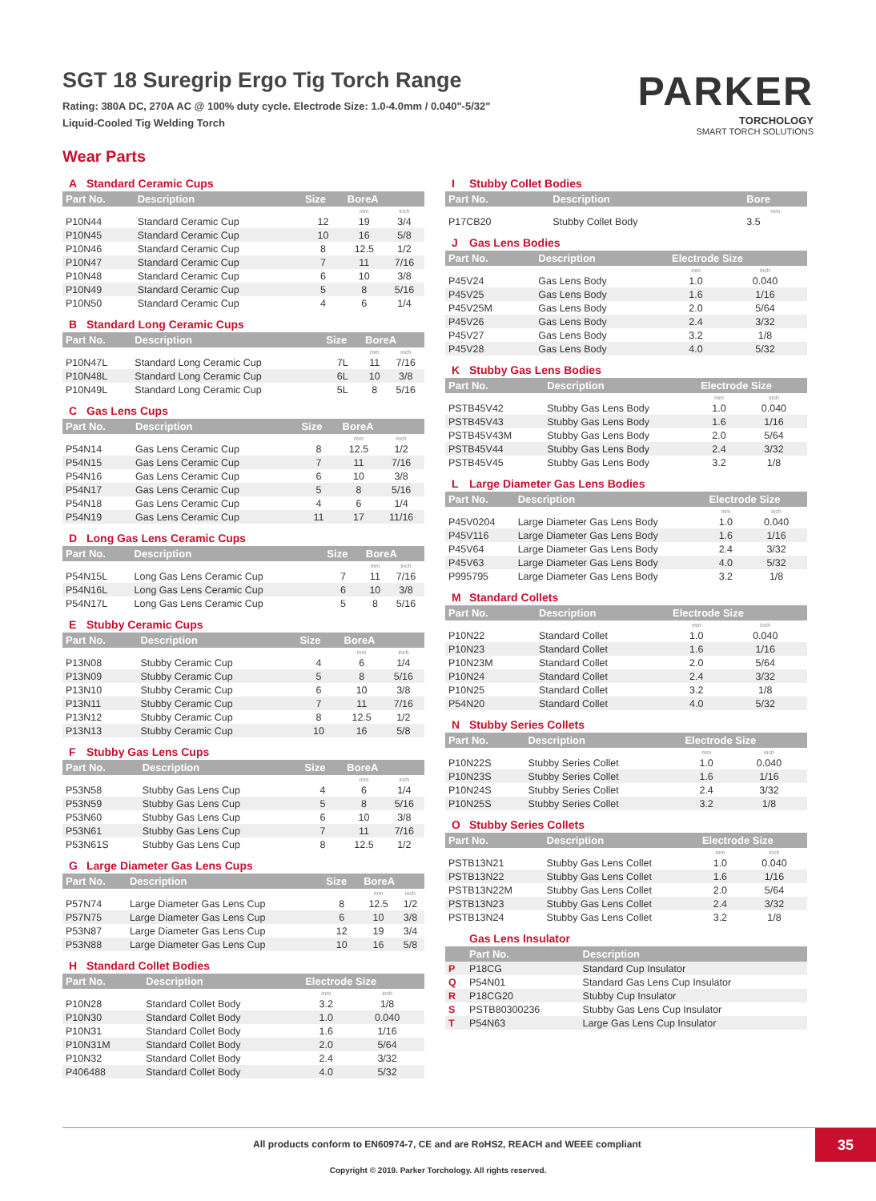SGT 18 Suregrip Ergo Tig Torch Range
Rating: 380A DC, 270A AC @ 100% duty cycle. Electrode Size: 1.0-4.0mm / 0.040"-5/32"
Liquid-Cooled Tig Welding Torch
PARKER
TORCHOLOGY
SMART TORCH SOLUTIONS
Wear Parts
A Standard Ceramic Cups
| Part No. | Description | Size | BoreA | |
| --- | --- | --- | --- | --- |
| | | | mm | inch |
| P10N44 | Standard Ceramic Cup | 12 | 19 | 3/4 |
| P10N45 | Standard Ceramic Cup | 10 | 16 | 5/8 |
| P10N46 | Standard Ceramic Cup | 8 | 12.5 | 1/2 |
| P10N47 | Standard Ceramic Cup | 7 | 11 | 7/16 |
| P10N48 | Standard Ceramic Cup | 6 | 10 | 3/8 |
| P10N49 | Standard Ceramic Cup | 5 | 8 | 5/16 |
| P10N50 | Standard Ceramic Cup | 4 | 6 | 1/4 |
B Standard Long Ceramic Cups
| Part No. | Description | Size | BoreA | |
| --- | --- | --- | --- | --- |
| | | | mm | inch |
| P10N47L | Standard Long Ceramic Cup | 7L | 11 | 7/16 |
| P10N48L | Standard Long Ceramic Cup | 6L | 10 | 3/8 |
| P10N49L | Standard Long Ceramic Cup | 5L | 8 | 5/16 |
C Gas Lens Cups
| Part No. | Description | Size | BoreA | |
| --- | --- | --- | --- | --- |
| | | | mm | inch |
| P54N14 | Gas Lens Ceramic Cup | 8 | 12.5 | 1/2 |
| P54N15 | Gas Lens Ceramic Cup | 7 | 11 | 7/16 |
| P54N16 | Gas Lens Ceramic Cup | 6 | 10 | 3/8 |
| P54N17 | Gas Lens Ceramic Cup | 5 | 8 | 5/16 |
| P54N18 | Gas Lens Ceramic Cup | 4 | 6 | 1/4 |
| P54N19 | Gas Lens Ceramic Cup | 11 | 17 | 11/16 |
D Long Gas Lens Ceramic Cups
| Part No. | Description | Size | BoreA | |
| --- | --- | --- | --- | --- |
| | | | mm | inch |
| P54N15L | Long Gas Lens Ceramic Cup | 7 | 11 | 7/16 |
| P54N16L | Long Gas Lens Ceramic Cup | 6 | 10 | 3/8 |
| P54N17L | Long Gas Lens Ceramic Cup | 5 | 8 | 5/16 |
E Stubby Ceramic Cups
| Part No. | Description | Size | BoreA | |
| --- | --- | --- | --- | --- |
| | | | mm | inch |
| P13N08 | Stubby Ceramic Cup | 4 | 6 | 1/4 |
| P13N09 | Stubby Ceramic Cup | 5 | 8 | 5/16 |
| P13N10 | Stubby Ceramic Cup | 6 | 10 | 3/8 |
| P13N11 | Stubby Ceramic Cup | 7 | 11 | 7/16 |
| P13N12 | Stubby Ceramic Cup | 8 | 12.5 | 1/2 |
| P13N13 | Stubby Ceramic Cup | 10 | 16 | 5/8 |
F Stubby Gas Lens Cups
| Part No. | Description | Size | BoreA | |
| --- | --- | --- | --- | --- |
| | | | mm | inch |
| P53N58 | Stubby Gas Lens Cup | 4 | 6 | 1/4 |
| P53N59 | Stubby Gas Lens Cup | 5 | 8 | 5/16 |
| P53N60 | Stubby Gas Lens Cup | 6 | 10 | 3/8 |
| P53N61 | Stubby Gas Lens Cup | 7 | 11 | 7/16 |
| P53N61S | Stubby Gas Lens Cup | 8 | 12.5 | 1/2 |
G Large Diameter Gas Lens Cups
| Part No. | Description | Size | BoreA | |
| --- | --- | --- | --- | --- |
| | | | mm | inch |
| P57N74 | Large Diameter Gas Lens Cup | 8 | 12.5 | 1/2 |
| P57N75 | Large Diameter Gas Lens Cup | 6 | 10 | 3/8 |
| P53N87 | Large Diameter Gas Lens Cup | 12 | 19 | 3/4 |
| P53N88 | Large Diameter Gas Lens Cup | 10 | 16 | 5/8 |
H Standard Collet Bodies
| Part No. | Description | Electrode Size | |
| --- | --- | --- | --- |
| | | mm | inch |
| P10N28 | Standard Collet Body | 3.2 | 1/8 |
| P10N30 | Standard Collet Body | 1.0 | 0.040 |
| P10N31 | Standard Collet Body | 1.6 | 1/16 |
| P10N31M | Standard Collet Body | 2.0 | 5/64 |
| P10N32 | Standard Collet Body | 2.4 | 3/32 |
| P406488 | Standard Collet Body | 4.0 | 5/32 |
I Stubby Collet Bodies
| Part No. | Description | Bore |
| --- | --- | --- |
| | | mm |
| P17CB20 | Stubby Collet Body | 3.5 |
J Gas Lens Bodies
| Part No. | Description | Electrode Size | |
| --- | --- | --- | --- |
| | | mm | inch |
| P45V24 | Gas Lens Body | 1.0 | 0.040 |
| P45V25 | Gas Lens Body | 1.6 | 1/16 |
| P45V25M | Gas Lens Body | 2.0 | 5/64 |
| P45V26 | Gas Lens Body | 2.4 | 3/32 |
| P45V27 | Gas Lens Body | 3.2 | 1/8 |
| P45V28 | Gas Lens Body | 4.0 | 5/32 |
K Stubby Gas Lens Bodies
| Part No. | Description | Electrode Size | |
| --- | --- | --- | --- |
| | | mm | inch |
| PSTB45V42 | Stubby Gas Lens Body | 1.0 | 0.040 |
| PSTB45V43 | Stubby Gas Lens Body | 1.6 | 1/16 |
| PSTB45V43M | Stubby Gas Lens Body | 2.0 | 5/64 |
| PSTB45V44 | Stubby Gas Lens Body | 2.4 | 3/32 |
| PSTB45V45 | Stubby Gas Lens Body | 3.2 | 1/8 |
L Large Diameter Gas Lens Bodies
| Part No. | Description | Electrode Size | |
| --- | --- | --- | --- |
| | | mm | inch |
| P45V0204 | Large Diameter Gas Lens Body | 1.0 | 0.040 |
| P45V116 | Large Diameter Gas Lens Body | 1.6 | 1/16 |
| P45V64 | Large Diameter Gas Lens Body | 2.4 | 3/32 |
| P45V63 | Large Diameter Gas Lens Body | 4.0 | 5/32 |
| P995795 | Large Diameter Gas Lens Body | 3.2 | 1/8 |
M Standard Collets
| Part No. | Description | Electrode Size | |
| --- | --- | --- | --- |
| | | mm | inch |
| P10N22 | Standard Collet | 1.0 | 0.040 |
| P10N23 | Standard Collet | 1.6 | 1/16 |
| P10N23M | Standard Collet | 2.0 | 5/64 |
| P10N24 | Standard Collet | 2.4 | 3/32 |
| P10N25 | Standard Collet | 3.2 | 1/8 |
| P54N20 | Standard Collet | 4.0 | 5/32 |
N Stubby Series Collets
| Part No. | Description | Electrode Size | |
| --- | --- | --- | --- |
| | | mm | inch |
| P10N22S | Stubby Series Collet | 1.0 | 0.040 |
| P10N23S | Stubby Series Collet | 1.6 | 1/16 |
| P10N24S | Stubby Series Collet | 2.4 | 3/32 |
| P10N25S | Stubby Series Collet | 3.2 | 1/8 |
O Stubby Series Collets
| Part No. | Description | Electrode Size | |
| --- | --- | --- | --- |
| | | mm | inch |
| PSTB13N21 | Stubby Gas Lens Collet | 1.0 | 0.040 |
| PSTB13N22 | Stubby Gas Lens Collet | 1.6 | 1/16 |
| PSTB13N22M | Stubby Gas Lens Collet | 2.0 | 5/64 |
| PSTB13N23 | Stubby Gas Lens Collet | 2.4 | 3/32 |
| PSTB13N24 | Stubby Gas Lens Collet | 3.2 | 1/8 |
Gas Lens Insulator
| | Part No. | Description |
| --- | --- | --- |
| P | P18CG | Standard Cup Insulator |
| Q | P54N01 | Standard Gas Lens Cup Insulator |
| R | P18CG20 | Stubby Cup Insulator |
| S | PSTB80300236 | Stubby Gas Lens Cup Insulator |
| T | P54N63 | Large Gas Lens Cup Insulator |
All products conform to EN60974-7, CE and are RoHS2, REACH and WEEE compliant
35
Copyright © 2019. Parker Torchology. All rights reserved.